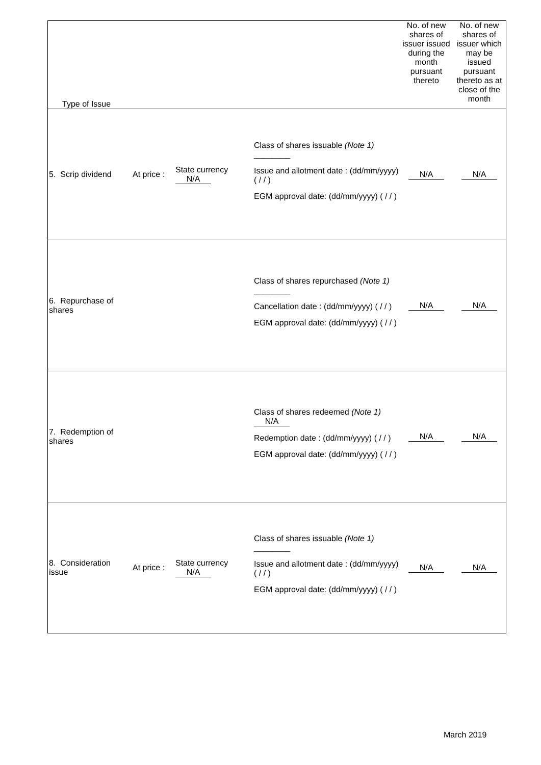| Type of Issue | | | | No. of new shares of issuer issued during the month pursuant thereto | No. of new shares of issuer which may be issued pursuant thereto as at close of the month |
| 5. Scrip dividend | At price : | State currency N/A | Class of shares issuable (Note 1) ________ Issue and allotment date : (dd/mm/yyyy) ( / / ) EGM approval date: (dd/mm/yyyy) ( / / ) | N/A | N/A |
| 6. Repurchase of shares | | | Class of shares repurchased (Note 1) ________ Cancellation date : (dd/mm/yyyy) ( / / ) EGM approval date: (dd/mm/yyyy) ( / / ) | N/A | N/A |
| 7. Redemption of shares | | | Class of shares redeemed (Note 1) N/A Redemption date : (dd/mm/yyyy) ( / / ) EGM approval date: (dd/mm/yyyy) ( / / ) | N/A | N/A |
| 8. Consideration issue | At price : | State currency N/A | Class of shares issuable (Note 1) ________ Issue and allotment date : (dd/mm/yyyy) ( / / ) EGM approval date: (dd/mm/yyyy) ( / / ) | N/A | N/A |
March 2019